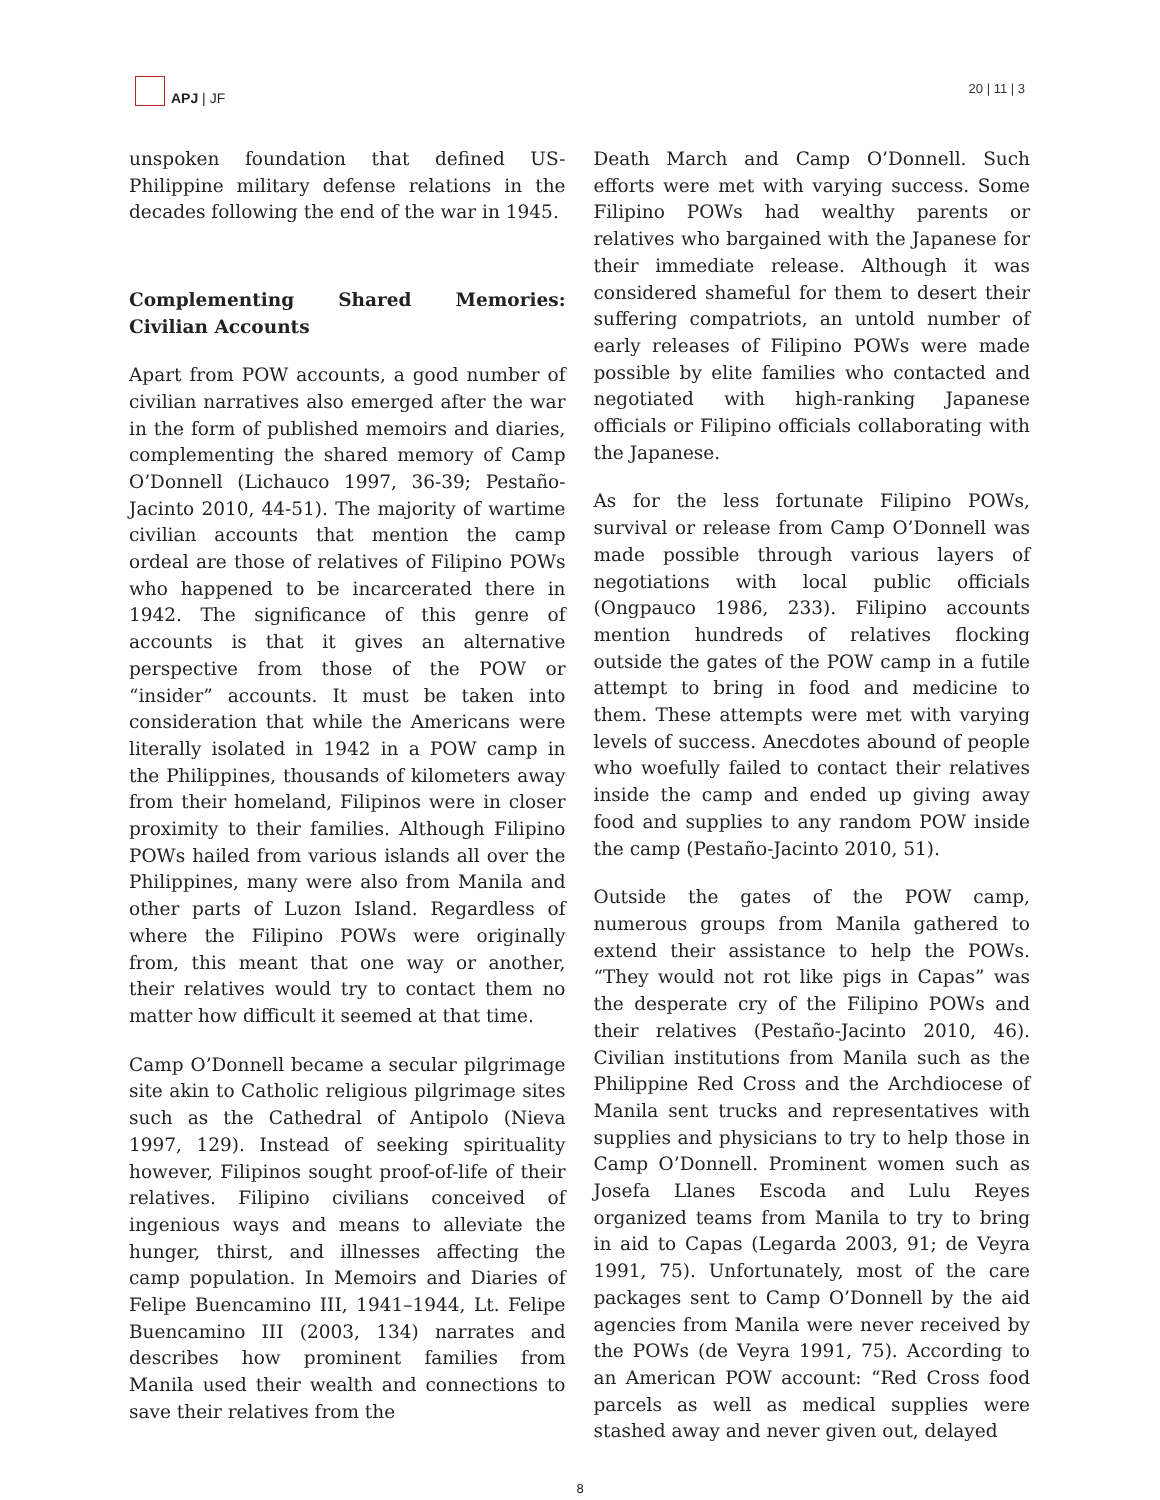APJ | JF
20 | 11 | 3
unspoken foundation that defined US-Philippine military defense relations in the decades following the end of the war in 1945.
Complementing Shared Memories: Civilian Accounts
Apart from POW accounts, a good number of civilian narratives also emerged after the war in the form of published memoirs and diaries, complementing the shared memory of Camp O’Donnell (Lichauco 1997, 36-39; Pestaño-Jacinto 2010, 44-51). The majority of wartime civilian accounts that mention the camp ordeal are those of relatives of Filipino POWs who happened to be incarcerated there in 1942. The significance of this genre of accounts is that it gives an alternative perspective from those of the POW or “insider” accounts. It must be taken into consideration that while the Americans were literally isolated in 1942 in a POW camp in the Philippines, thousands of kilometers away from their homeland, Filipinos were in closer proximity to their families. Although Filipino POWs hailed from various islands all over the Philippines, many were also from Manila and other parts of Luzon Island. Regardless of where the Filipino POWs were originally from, this meant that one way or another, their relatives would try to contact them no matter how difficult it seemed at that time.
Camp O’Donnell became a secular pilgrimage site akin to Catholic religious pilgrimage sites such as the Cathedral of Antipolo (Nieva 1997, 129). Instead of seeking spirituality however, Filipinos sought proof-of-life of their relatives. Filipino civilians conceived of ingenious ways and means to alleviate the hunger, thirst, and illnesses affecting the camp population. In Memoirs and Diaries of Felipe Buencamino III, 1941–1944, Lt. Felipe Buencamino III (2003, 134) narrates and describes how prominent families from Manila used their wealth and connections to save their relatives from the
Death March and Camp O’Donnell. Such efforts were met with varying success. Some Filipino POWs had wealthy parents or relatives who bargained with the Japanese for their immediate release. Although it was considered shameful for them to desert their suffering compatriots, an untold number of early releases of Filipino POWs were made possible by elite families who contacted and negotiated with high-ranking Japanese officials or Filipino officials collaborating with the Japanese.
As for the less fortunate Filipino POWs, survival or release from Camp O’Donnell was made possible through various layers of negotiations with local public officials (Ongpauco 1986, 233). Filipino accounts mention hundreds of relatives flocking outside the gates of the POW camp in a futile attempt to bring in food and medicine to them. These attempts were met with varying levels of success. Anecdotes abound of people who woefully failed to contact their relatives inside the camp and ended up giving away food and supplies to any random POW inside the camp (Pestaño-Jacinto 2010, 51).
Outside the gates of the POW camp, numerous groups from Manila gathered to extend their assistance to help the POWs. “They would not rot like pigs in Capas” was the desperate cry of the Filipino POWs and their relatives (Pestaño-Jacinto 2010, 46). Civilian institutions from Manila such as the Philippine Red Cross and the Archdiocese of Manila sent trucks and representatives with supplies and physicians to try to help those in Camp O’Donnell. Prominent women such as Josefa Llanes Escoda and Lulu Reyes organized teams from Manila to try to bring in aid to Capas (Legarda 2003, 91; de Veyra 1991, 75). Unfortunately, most of the care packages sent to Camp O’Donnell by the aid agencies from Manila were never received by the POWs (de Veyra 1991, 75). According to an American POW account: “Red Cross food parcels as well as medical supplies were stashed away and never given out, delayed
8